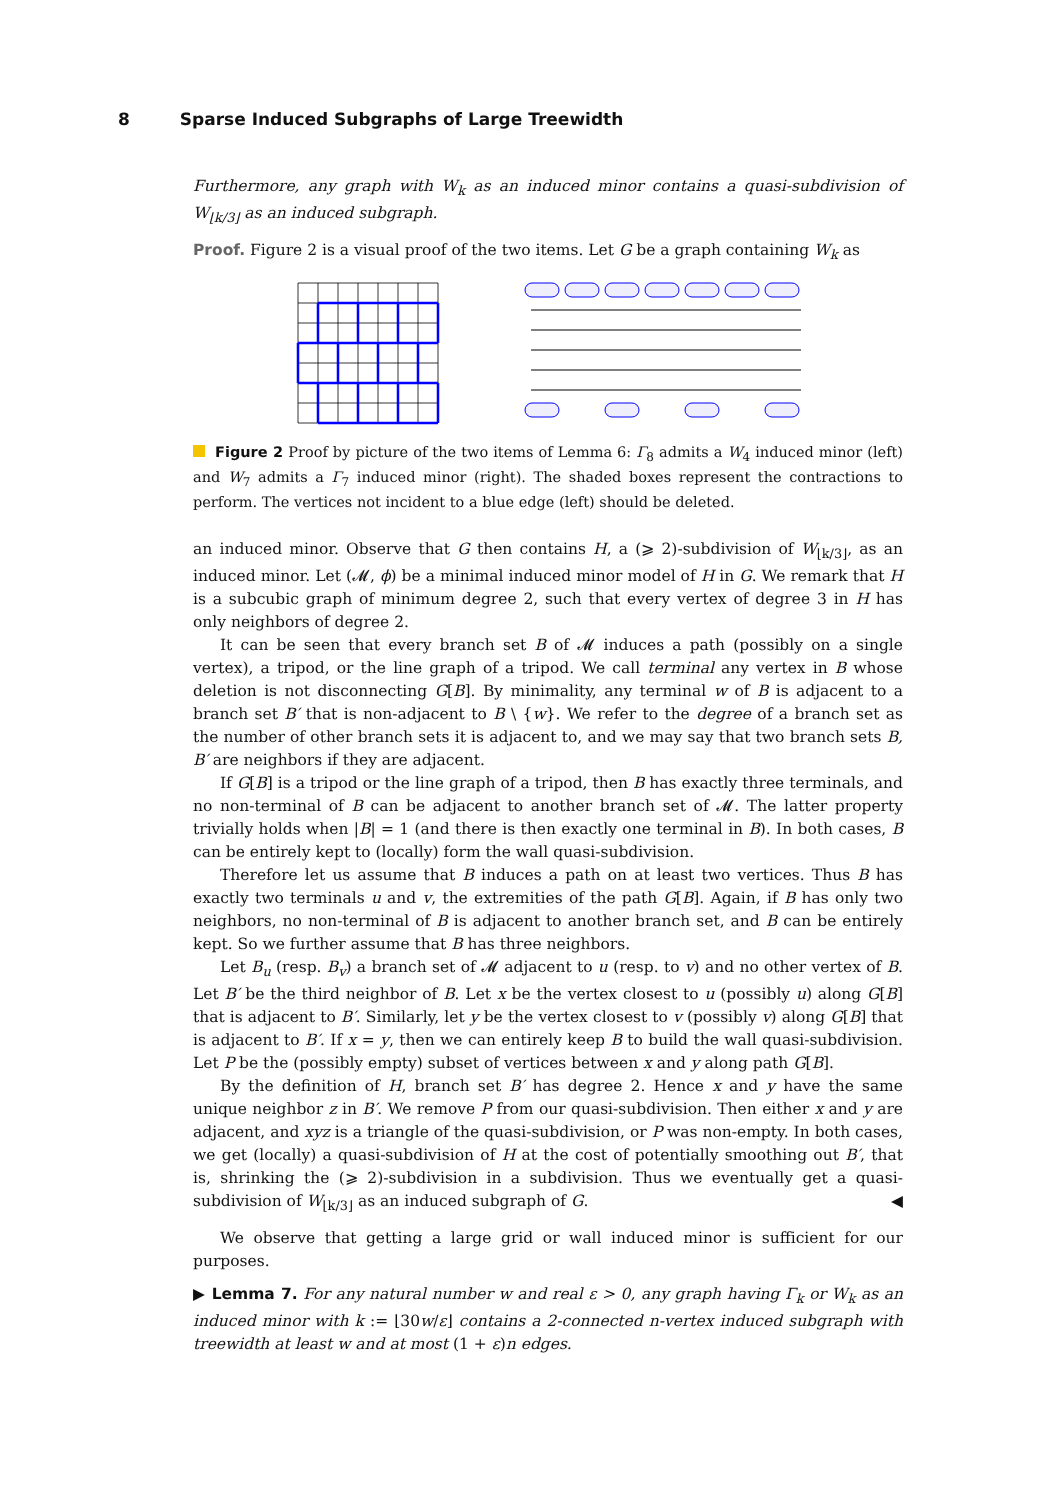8 Sparse Induced Subgraphs of Large Treewidth
Furthermore, any graph with W<sub>k</sub> as an induced minor contains a quasi-subdivision of W<sub>⌊k/3⌋</sub> as an induced subgraph.
Proof. Figure 2 is a visual proof of the two items. Let G be a graph containing W<sub>k</sub> as
Figure 2 Proof by picture of the two items of Lemma 6: Γ<sub>8</sub> admits a W<sub>4</sub> induced minor (left) and W<sub>7</sub> admits a Γ<sub>7</sub> induced minor (right). The shaded boxes represent the contractions to perform. The vertices not incident to a blue edge (left) should be deleted.
an induced minor. Observe that G then contains H, a (⩾ 2)-subdivision of W<sub>⌊k/3⌋</sub>, as an induced minor. Let (𝓜, ϕ) be a minimal induced minor model of H in G. We remark that H is a subcubic graph of minimum degree 2, such that every vertex of degree 3 in H has only neighbors of degree 2.
It can be seen that every branch set B of 𝓜 induces a path (possibly on a single vertex), a tripod, or the line graph of a tripod. We call terminal any vertex in B whose deletion is not disconnecting G[B]. By minimality, any terminal w of B is adjacent to a branch set B′ that is non-adjacent to B \ {w}. We refer to the degree of a branch set as the number of other branch sets it is adjacent to, and we may say that two branch sets B, B′ are neighbors if they are adjacent.
If G[B] is a tripod or the line graph of a tripod, then B has exactly three terminals, and no non-terminal of B can be adjacent to another branch set of 𝓜. The latter property trivially holds when |B| = 1 (and there is then exactly one terminal in B). In both cases, B can be entirely kept to (locally) form the wall quasi-subdivision.
Therefore let us assume that B induces a path on at least two vertices. Thus B has exactly two terminals u and v, the extremities of the path G[B]. Again, if B has only two neighbors, no non-terminal of B is adjacent to another branch set, and B can be entirely kept. So we further assume that B has three neighbors.
Let B<sub>u</sub> (resp. B<sub>v</sub>) a branch set of 𝓜 adjacent to u (resp. to v) and no other vertex of B. Let B′ be the third neighbor of B. Let x be the vertex closest to u (possibly u) along G[B] that is adjacent to B′. Similarly, let y be the vertex closest to v (possibly v) along G[B] that is adjacent to B′. If x = y, then we can entirely keep B to build the wall quasi-subdivision. Let P be the (possibly empty) subset of vertices between x and y along path G[B].
By the definition of H, branch set B′ has degree 2. Hence x and y have the same unique neighbor z in B′. We remove P from our quasi-subdivision. Then either x and y are adjacent, and xyz is a triangle of the quasi-subdivision, or P was non-empty. In both cases, we get (locally) a quasi-subdivision of H at the cost of potentially smoothing out B′, that is, shrinking the (⩾ 2)-subdivision in a subdivision. Thus we eventually get a quasi-subdivision of W<sub>⌊k/3⌋</sub> as an induced subgraph of G. ◀
We observe that getting a large grid or wall induced minor is sufficient for our purposes.
▶ Lemma 7. For any natural number w and real ε > 0, any graph having Γ<sub>k</sub> or W<sub>k</sub> as an induced minor with k := ⌊30w/ε⌋ contains a 2-connected n-vertex induced subgraph with treewidth at least w and at most (1 + ε)n edges.